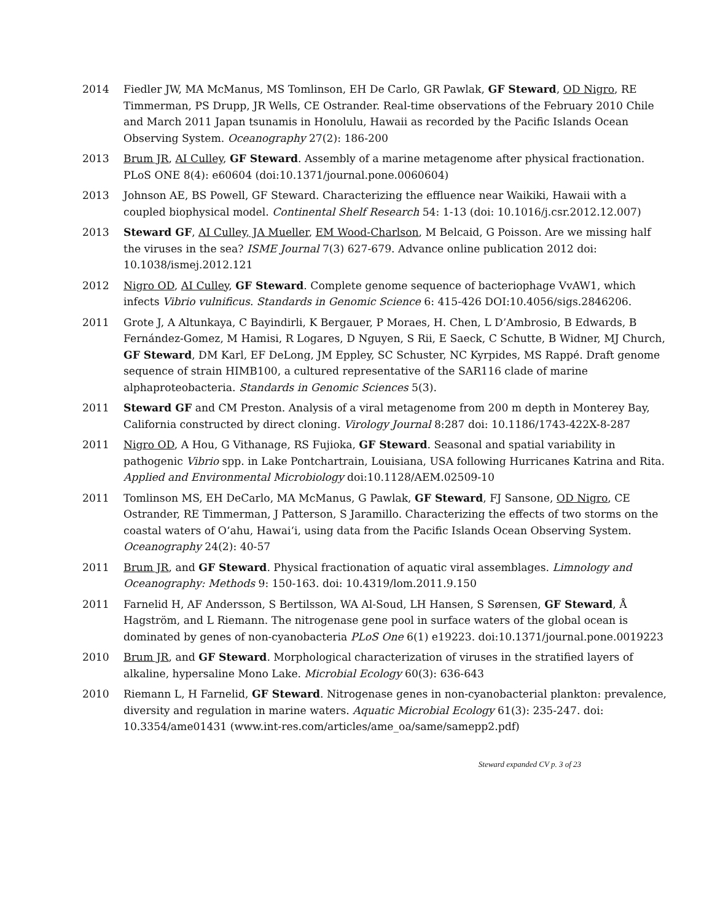2014 Fiedler JW, MA McManus, MS Tomlinson, EH De Carlo, GR Pawlak, GF Steward, OD Nigro, RE Timmerman, PS Drupp, JR Wells, CE Ostrander. Real-time observations of the February 2010 Chile and March 2011 Japan tsunamis in Honolulu, Hawaii as recorded by the Pacific Islands Ocean Observing System. Oceanography 27(2): 186-200
2013 Brum JR, AI Culley, GF Steward. Assembly of a marine metagenome after physical fractionation. PLoS ONE 8(4): e60604 (doi:10.1371/journal.pone.0060604)
2013 Johnson AE, BS Powell, GF Steward. Characterizing the effluence near Waikiki, Hawaii with a coupled biophysical model. Continental Shelf Research 54: 1-13 (doi: 10.1016/j.csr.2012.12.007)
2013 Steward GF, AI Culley, JA Mueller, EM Wood-Charlson, M Belcaid, G Poisson. Are we missing half the viruses in the sea? ISME Journal 7(3) 627-679. Advance online publication 2012 doi: 10.1038/ismej.2012.121
2012 Nigro OD, AI Culley, GF Steward. Complete genome sequence of bacteriophage VvAW1, which infects Vibrio vulnificus. Standards in Genomic Science 6: 415-426 DOI:10.4056/sigs.2846206.
2011 Grote J, A Altunkaya, C Bayindirli, K Bergauer, P Moraes, H. Chen, L D’Ambrosio, B Edwards, B Fernández-Gomez, M Hamisi, R Logares, D Nguyen, S Rii, E Saeck, C Schutte, B Widner, MJ Church, GF Steward, DM Karl, EF DeLong, JM Eppley, SC Schuster, NC Kyrpides, MS Rappé. Draft genome sequence of strain HIMB100, a cultured representative of the SAR116 clade of marine alphaproteobacteria. Standards in Genomic Sciences 5(3).
2011 Steward GF and CM Preston. Analysis of a viral metagenome from 200 m depth in Monterey Bay, California constructed by direct cloning. Virology Journal 8:287 doi: 10.1186/1743-422X-8-287
2011 Nigro OD, A Hou, G Vithanage, RS Fujioka, GF Steward. Seasonal and spatial variability in pathogenic Vibrio spp. in Lake Pontchartrain, Louisiana, USA following Hurricanes Katrina and Rita. Applied and Environmental Microbiology doi:10.1128/AEM.02509-10
2011 Tomlinson MS, EH DeCarlo, MA McManus, G Pawlak, GF Steward, FJ Sansone, OD Nigro, CE Ostrander, RE Timmerman, J Patterson, S Jaramillo. Characterizing the effects of two storms on the coastal waters of O‘ahu, Hawai‘i, using data from the Pacific Islands Ocean Observing System. Oceanography 24(2): 40-57
2011 Brum JR, and GF Steward. Physical fractionation of aquatic viral assemblages. Limnology and Oceanography: Methods 9: 150-163. doi: 10.4319/lom.2011.9.150
2011 Farnelid H, AF Andersson, S Bertilsson, WA Al-Soud, LH Hansen, S Sørensen, GF Steward, Å Hagström, and L Riemann. The nitrogenase gene pool in surface waters of the global ocean is dominated by genes of non-cyanobacteria PLoS One 6(1) e19223. doi:10.1371/journal.pone.0019223
2010 Brum JR, and GF Steward. Morphological characterization of viruses in the stratified layers of alkaline, hypersaline Mono Lake. Microbial Ecology 60(3): 636-643
2010 Riemann L, H Farnelid, GF Steward. Nitrogenase genes in non-cyanobacterial plankton: prevalence, diversity and regulation in marine waters. Aquatic Microbial Ecology 61(3): 235-247. doi: 10.3354/ame01431 (www.int-res.com/articles/ame_oa/same/samepp2.pdf)
Steward expanded CV p. 3 of 23